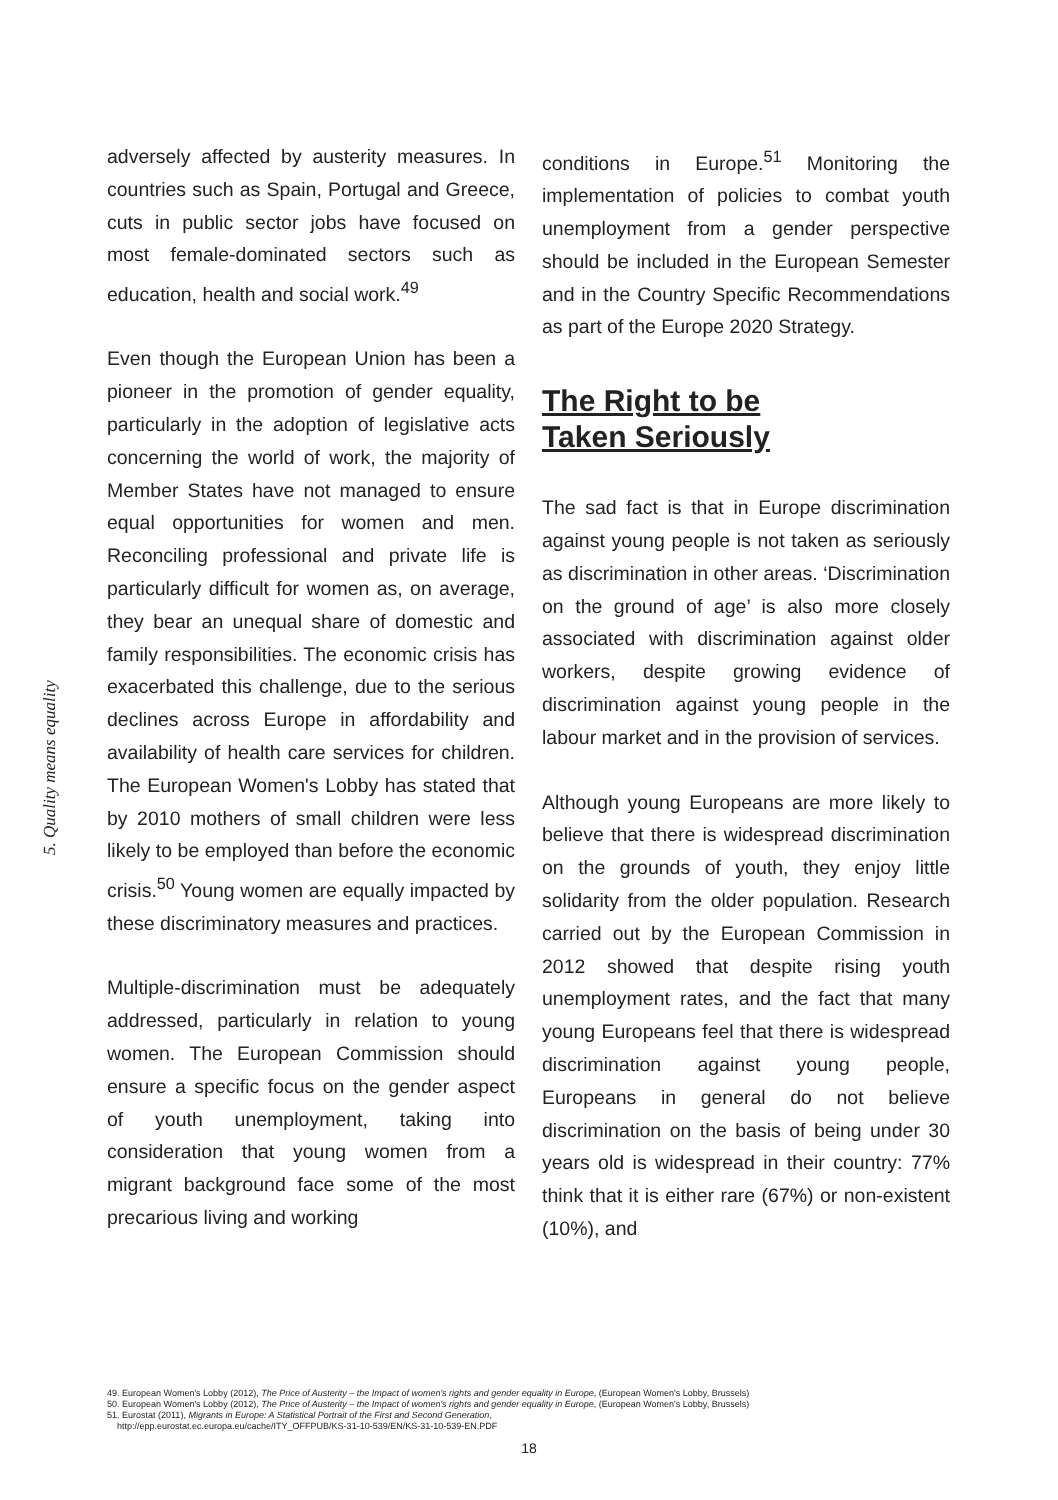5. Quality means equality
adversely affected by austerity measures. In countries such as Spain, Portugal and Greece, cuts in public sector jobs have focused on most female-dominated sectors such as education, health and social work.<sup>49</sup>
Even though the European Union has been a pioneer in the promotion of gender equality, particularly in the adoption of legislative acts concerning the world of work, the majority of Member States have not managed to ensure equal opportunities for women and men. Reconciling professional and private life is particularly difficult for women as, on average, they bear an unequal share of domestic and family responsibilities. The economic crisis has exacerbated this challenge, due to the serious declines across Europe in affordability and availability of health care services for children. The European Women's Lobby has stated that by 2010 mothers of small children were less likely to be employed than before the economic crisis.<sup>50</sup> Young women are equally impacted by these discriminatory measures and practices.
Multiple-discrimination must be adequately addressed, particularly in relation to young women. The European Commission should ensure a specific focus on the gender aspect of youth unemployment, taking into consideration that young women from a migrant background face some of the most precarious living and working
conditions in Europe.<sup>51</sup> Monitoring the implementation of policies to combat youth unemployment from a gender perspective should be included in the European Semester and in the Country Specific Recommendations as part of the Europe 2020 Strategy.
The Right to be
Taken Seriously
The sad fact is that in Europe discrimination against young people is not taken as seriously as discrimination in other areas. ‘Discrimination on the ground of age’ is also more closely associated with discrimination against older workers, despite growing evidence of discrimination against young people in the labour market and in the provision of services.
Although young Europeans are more likely to believe that there is widespread discrimination on the grounds of youth, they enjoy little solidarity from the older population. Research carried out by the European Commission in 2012 showed that despite rising youth unemployment rates, and the fact that many young Europeans feel that there is widespread discrimination against young people, Europeans in general do not believe discrimination on the basis of being under 30 years old is widespread in their country: 77% think that it is either rare (67%) or non-existent (10%), and
49. European Women's Lobby (2012), The Price of Austerity – the Impact of women's rights and gender equality in Europe, (European Women's Lobby, Brussels)
50. European Women's Lobby (2012), The Price of Austerity – the Impact of women's rights and gender equality in Europe, (European Women's Lobby, Brussels)
51. Eurostat (2011), Migrants in Europe: A Statistical Portrait of the First and Second Generation,
http://epp.eurostat.ec.europa.eu/cache/ITY_OFFPUB/KS-31-10-539/EN/KS-31-10-539-EN.PDF
18